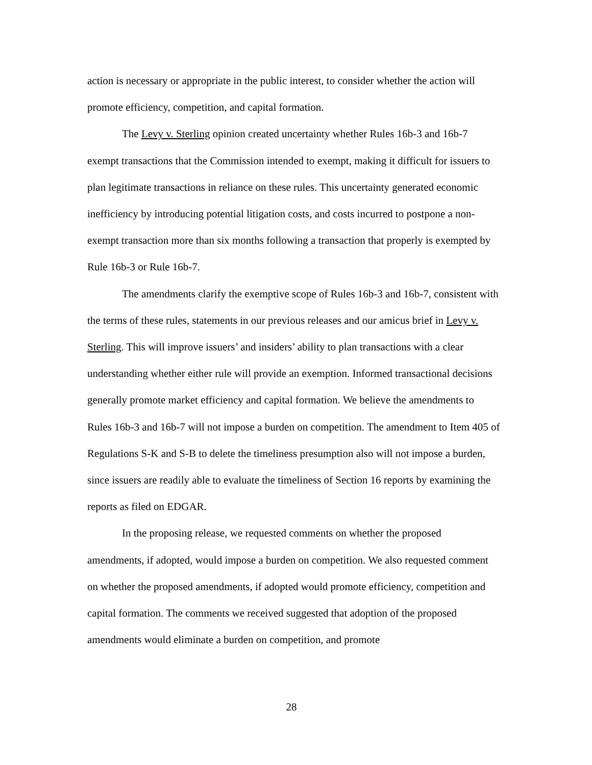action is necessary or appropriate in the public interest, to consider whether the action will promote efficiency, competition, and capital formation.
The Levy v. Sterling opinion created uncertainty whether Rules 16b-3 and 16b-7 exempt transactions that the Commission intended to exempt, making it difficult for issuers to plan legitimate transactions in reliance on these rules. This uncertainty generated economic inefficiency by introducing potential litigation costs, and costs incurred to postpone a non-exempt transaction more than six months following a transaction that properly is exempted by Rule 16b-3 or Rule 16b-7.
The amendments clarify the exemptive scope of Rules 16b-3 and 16b-7, consistent with the terms of these rules, statements in our previous releases and our amicus brief in Levy v. Sterling. This will improve issuers’ and insiders’ ability to plan transactions with a clear understanding whether either rule will provide an exemption. Informed transactional decisions generally promote market efficiency and capital formation. We believe the amendments to Rules 16b-3 and 16b-7 will not impose a burden on competition. The amendment to Item 405 of Regulations S-K and S-B to delete the timeliness presumption also will not impose a burden, since issuers are readily able to evaluate the timeliness of Section 16 reports by examining the reports as filed on EDGAR.
In the proposing release, we requested comments on whether the proposed amendments, if adopted, would impose a burden on competition. We also requested comment on whether the proposed amendments, if adopted would promote efficiency, competition and capital formation. The comments we received suggested that adoption of the proposed amendments would eliminate a burden on competition, and promote
28